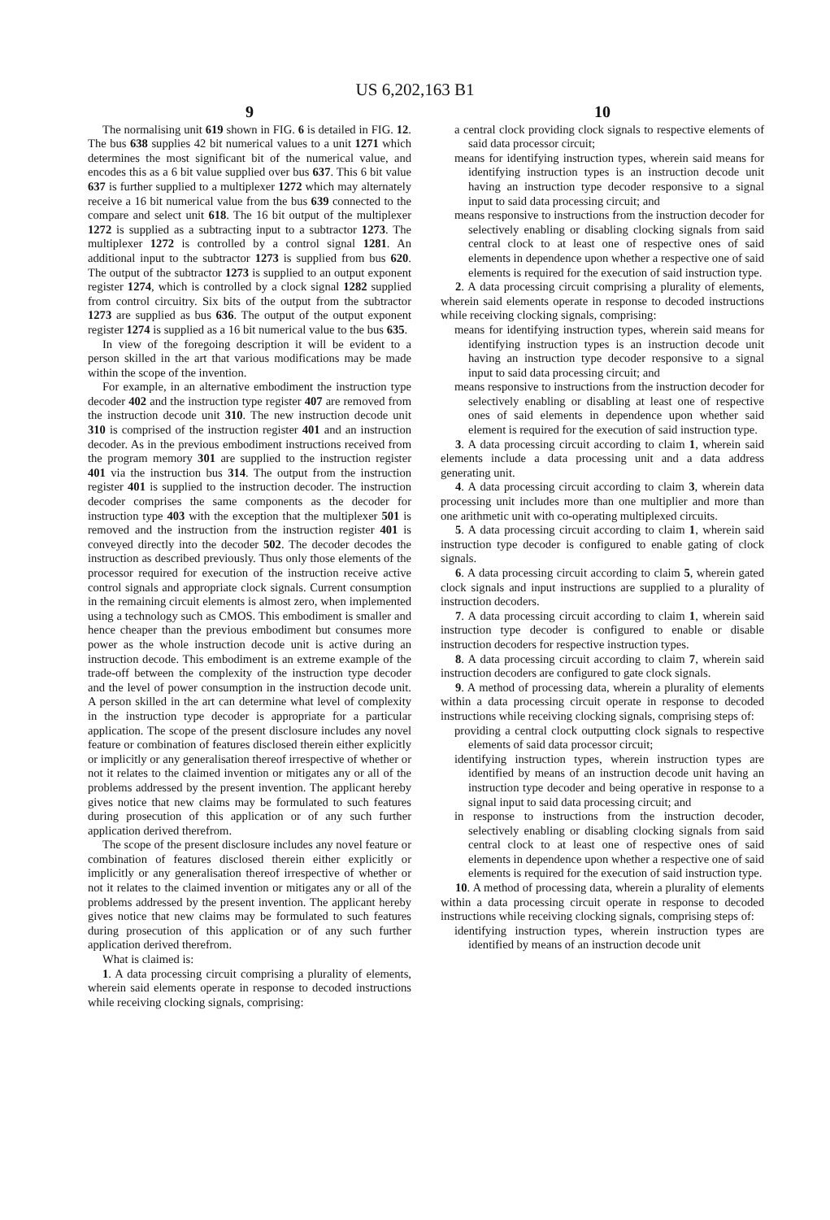US 6,202,163 B1
9
The normalising unit 619 shown in FIG. 6 is detailed in FIG. 12. The bus 638 supplies 42 bit numerical values to a unit 1271 which determines the most significant bit of the numerical value, and encodes this as a 6 bit value supplied over bus 637. This 6 bit value 637 is further supplied to a multiplexer 1272 which may alternately receive a 16 bit numerical value from the bus 639 connected to the compare and select unit 618. The 16 bit output of the multiplexer 1272 is supplied as a subtracting input to a subtractor 1273. The multiplexer 1272 is controlled by a control signal 1281. An additional input to the subtractor 1273 is supplied from bus 620. The output of the subtractor 1273 is supplied to an output exponent register 1274, which is controlled by a clock signal 1282 supplied from control circuitry. Six bits of the output from the subtractor 1273 are supplied as bus 636. The output of the output exponent register 1274 is supplied as a 16 bit numerical value to the bus 635.
In view of the foregoing description it will be evident to a person skilled in the art that various modifications may be made within the scope of the invention.
For example, in an alternative embodiment the instruction type decoder 402 and the instruction type register 407 are removed from the instruction decode unit 310. The new instruction decode unit 310 is comprised of the instruction register 401 and an instruction decoder. As in the previous embodiment instructions received from the program memory 301 are supplied to the instruction register 401 via the instruction bus 314. The output from the instruction register 401 is supplied to the instruction decoder. The instruction decoder comprises the same components as the decoder for instruction type 403 with the exception that the multiplexer 501 is removed and the instruction from the instruction register 401 is conveyed directly into the decoder 502. The decoder decodes the instruction as described previously. Thus only those elements of the processor required for execution of the instruction receive active control signals and appropriate clock signals. Current consumption in the remaining circuit elements is almost zero, when implemented using a technology such as CMOS. This embodiment is smaller and hence cheaper than the previous embodiment but consumes more power as the whole instruction decode unit is active during an instruction decode. This embodiment is an extreme example of the trade-off between the complexity of the instruction type decoder and the level of power consumption in the instruction decode unit. A person skilled in the art can determine what level of complexity in the instruction type decoder is appropriate for a particular application. The scope of the present disclosure includes any novel feature or combination of features disclosed therein either explicitly or implicitly or any generalisation thereof irrespective of whether or not it relates to the claimed invention or mitigates any or all of the problems addressed by the present invention. The applicant hereby gives notice that new claims may be formulated to such features during prosecution of this application or of any such further application derived therefrom.
The scope of the present disclosure includes any novel feature or combination of features disclosed therein either explicitly or implicitly or any generalisation thereof irrespective of whether or not it relates to the claimed invention or mitigates any or all of the problems addressed by the present invention. The applicant hereby gives notice that new claims may be formulated to such features during prosecution of this application or of any such further application derived therefrom.
What is claimed is:
1. A data processing circuit comprising a plurality of elements, wherein said elements operate in response to decoded instructions while receiving clocking signals, comprising:
10
a central clock providing clock signals to respective elements of said data processor circuit;
means for identifying instruction types, wherein said means for identifying instruction types is an instruction decode unit having an instruction type decoder responsive to a signal input to said data processing circuit; and
means responsive to instructions from the instruction decoder for selectively enabling or disabling clocking signals from said central clock to at least one of respective ones of said elements in dependence upon whether a respective one of said elements is required for the execution of said instruction type.
2. A data processing circuit comprising a plurality of elements, wherein said elements operate in response to decoded instructions while receiving clocking signals, comprising:
means for identifying instruction types, wherein said means for identifying instruction types is an instruction decode unit having an instruction type decoder responsive to a signal input to said data processing circuit; and
means responsive to instructions from the instruction decoder for selectively enabling or disabling at least one of respective ones of said elements in dependence upon whether said element is required for the execution of said instruction type.
3. A data processing circuit according to claim 1, wherein said elements include a data processing unit and a data address generating unit.
4. A data processing circuit according to claim 3, wherein data processing unit includes more than one multiplier and more than one arithmetic unit with co-operating multiplexed circuits.
5. A data processing circuit according to claim 1, wherein said instruction type decoder is configured to enable gating of clock signals.
6. A data processing circuit according to claim 5, wherein gated clock signals and input instructions are supplied to a plurality of instruction decoders.
7. A data processing circuit according to claim 1, wherein said instruction type decoder is configured to enable or disable instruction decoders for respective instruction types.
8. A data processing circuit according to claim 7, wherein said instruction decoders are configured to gate clock signals.
9. A method of processing data, wherein a plurality of elements within a data processing circuit operate in response to decoded instructions while receiving clocking signals, comprising steps of:
providing a central clock outputting clock signals to respective elements of said data processor circuit;
identifying instruction types, wherein instruction types are identified by means of an instruction decode unit having an instruction type decoder and being operative in response to a signal input to said data processing circuit; and
in response to instructions from the instruction decoder, selectively enabling or disabling clocking signals from said central clock to at least one of respective ones of said elements in dependence upon whether a respective one of said elements is required for the execution of said instruction type.
10. A method of processing data, wherein a plurality of elements within a data processing circuit operate in response to decoded instructions while receiving clocking signals, comprising steps of:
identifying instruction types, wherein instruction types are identified by means of an instruction decode unit